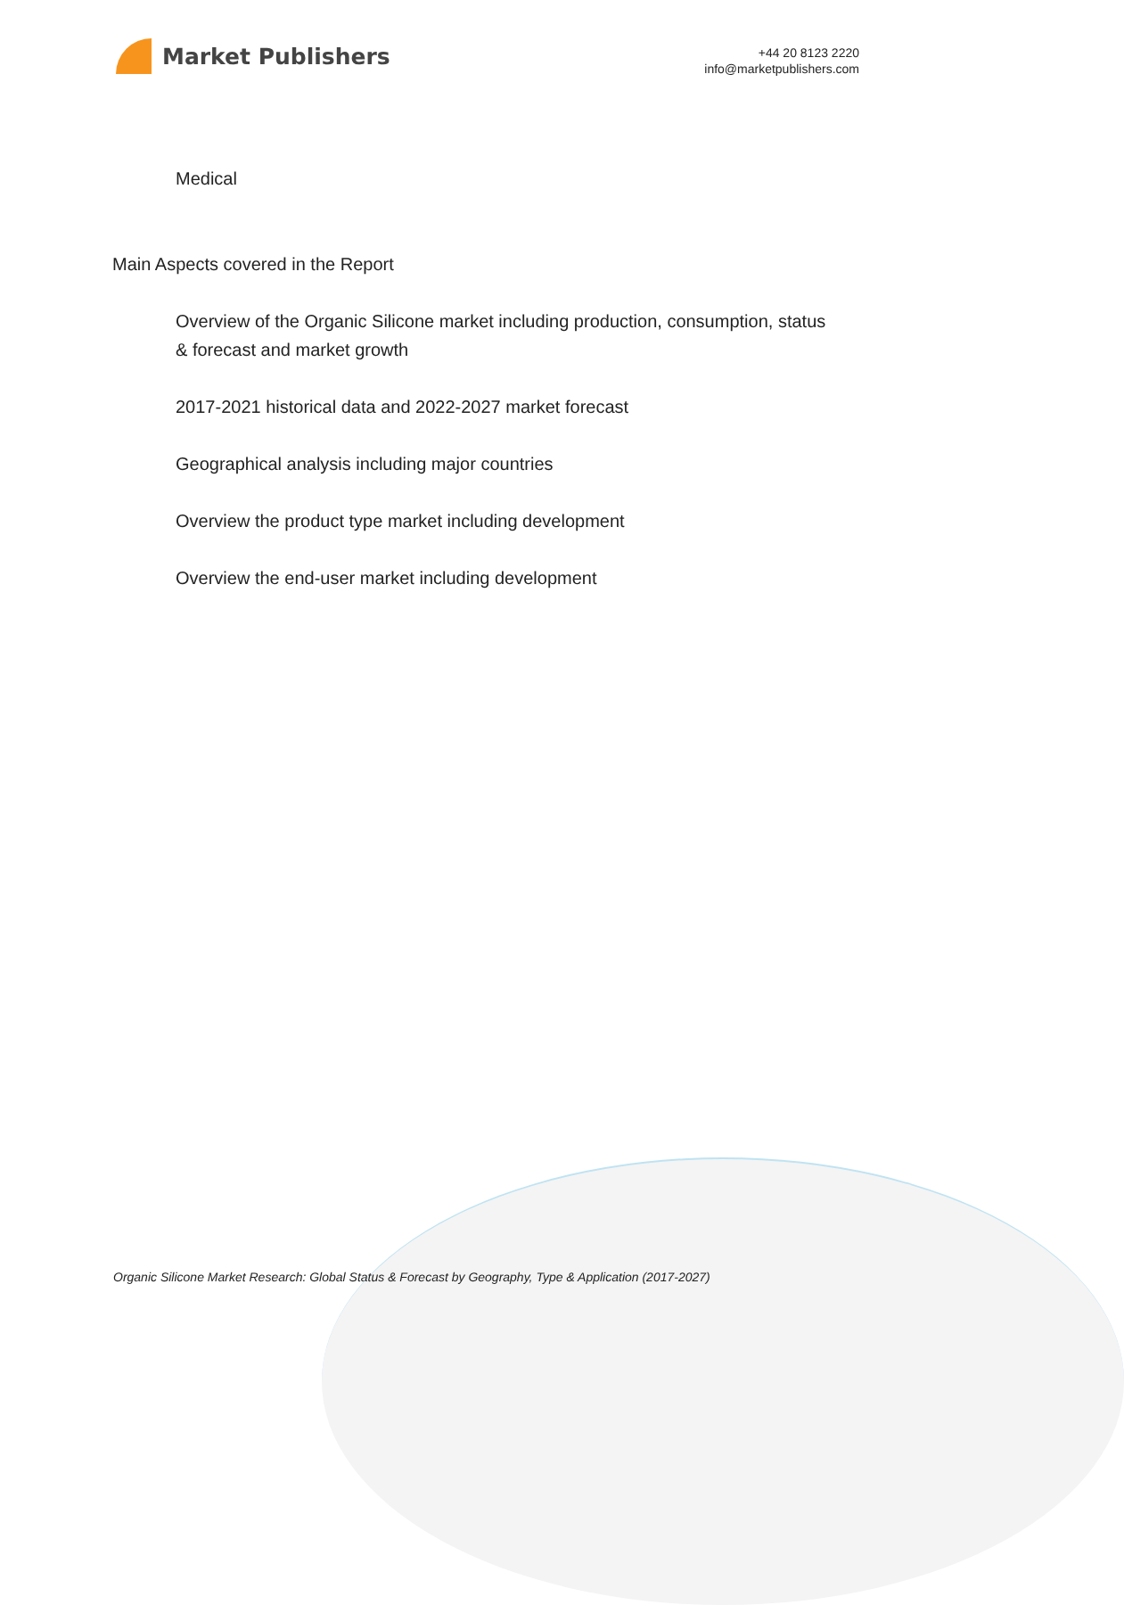Market Publishers
+44 20 8123 2220
info@marketpublishers.com
Medical
Main Aspects covered in the Report
Overview of the Organic Silicone market including production, consumption, status & forecast and market growth
2017-2021 historical data and 2022-2027 market forecast
Geographical analysis including major countries
Overview the product type market including development
Overview the end-user market including development
Organic Silicone Market Research: Global Status & Forecast by Geography, Type & Application (2017-2027)